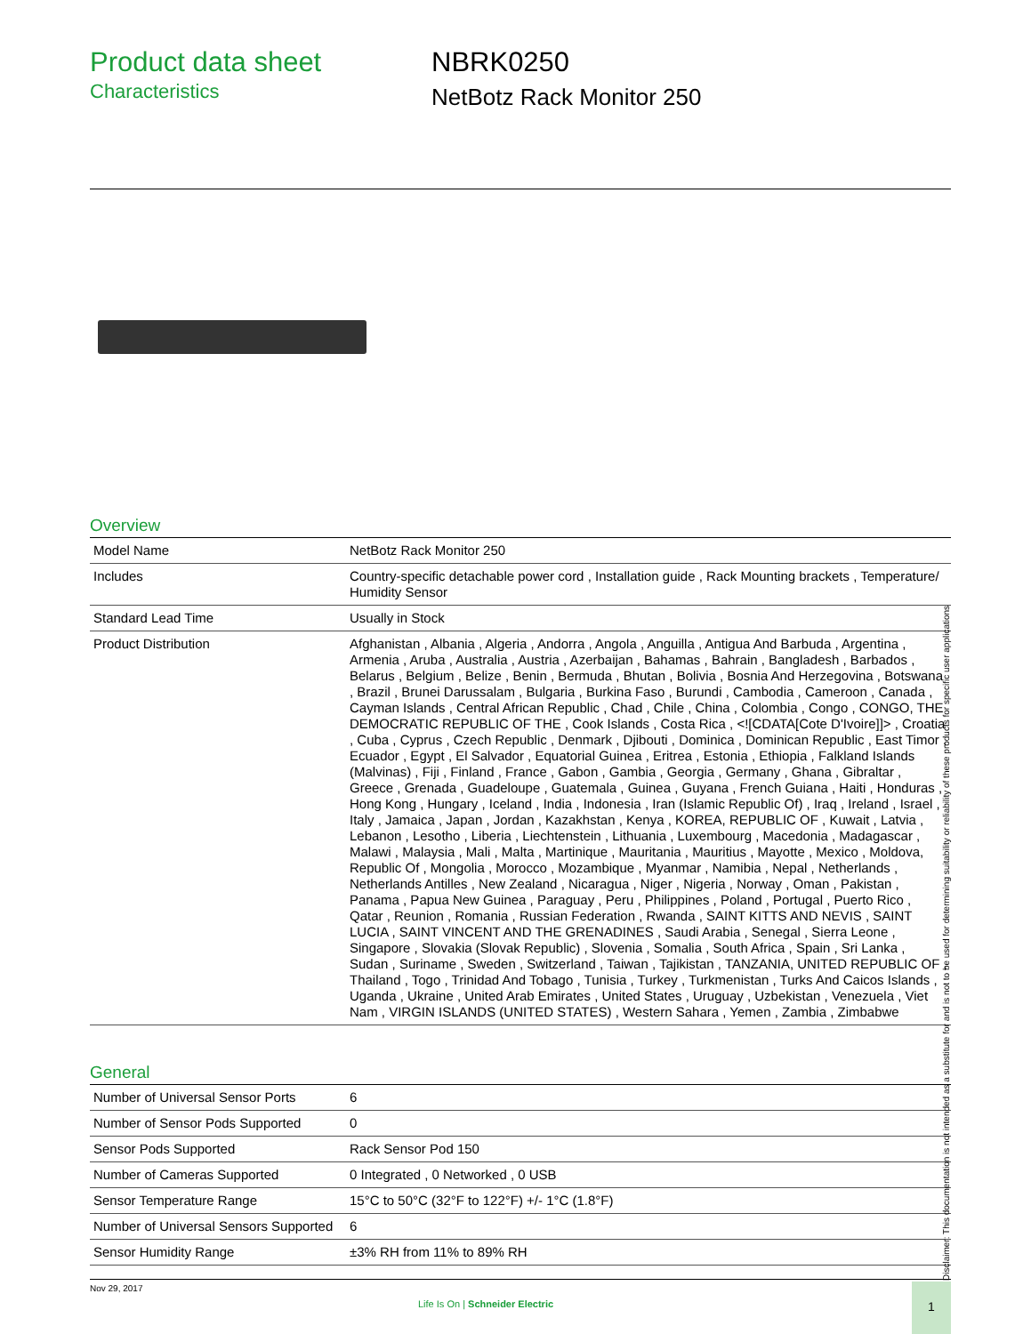Product data sheet
Characteristics
NBRK0250
NetBotz Rack Monitor 250
Overview
| Model Name | NetBotz Rack Monitor 250 |
| Includes | Country-specific detachable power cord , Installation guide , Rack Mounting brackets , Temperature/ Humidity Sensor |
| Standard Lead Time | Usually in Stock |
| Product Distribution | Afghanistan , Albania , Algeria , Andorra , Angola , Anguilla , Antigua And Barbuda , Argentina , Armenia , Aruba , Australia , Austria , Azerbaijan , Bahamas , Bahrain , Bangladesh , Barbados , Belarus , Belgium , Belize , Benin , Bermuda , Bhutan , Bolivia , Bosnia And Herzegovina , Botswana , Brazil , Brunei Darussalam , Bulgaria , Burkina Faso , Burundi , Cambodia , Cameroon , Canada , Cayman Islands , Central African Republic , Chad , Chile , China , Colombia , Congo , CONGO, THE DEMOCRATIC REPUBLIC OF THE , Cook Islands , Costa Rica , <![CDATA[Cote D'Ivoire]]> , Croatia , Cuba , Cyprus , Czech Republic , Denmark , Djibouti , Dominica , Dominican Republic , East Timor , Ecuador , Egypt , El Salvador , Equatorial Guinea , Eritrea , Estonia , Ethiopia , Falkland Islands (Malvinas) , Fiji , Finland , France , Gabon , Gambia , Georgia , Germany , Ghana , Gibraltar , Greece , Grenada , Guadeloupe , Guatemala , Guinea , Guyana , French Guiana , Haiti , Honduras , Hong Kong , Hungary , Iceland , India , Indonesia , Iran (Islamic Republic Of) , Iraq , Ireland , Israel , Italy , Jamaica , Japan , Jordan , Kazakhstan , Kenya , KOREA, REPUBLIC OF , Kuwait , Latvia , Lebanon , Lesotho , Liberia , Liechtenstein , Lithuania , Luxembourg , Macedonia , Madagascar , Malawi , Malaysia , Mali , Malta , Martinique , Mauritania , Mauritius , Mayotte , Mexico , Moldova, Republic Of , Mongolia , Morocco , Mozambique , Myanmar , Namibia , Nepal , Netherlands , Netherlands Antilles , New Zealand , Nicaragua , Niger , Nigeria , Norway , Oman , Pakistan , Panama , Papua New Guinea , Paraguay , Peru , Philippines , Poland , Portugal , Puerto Rico , Qatar , Reunion , Romania , Russian Federation , Rwanda , SAINT KITTS AND NEVIS , SAINT LUCIA , SAINT VINCENT AND THE GRENADINES , Saudi Arabia , Senegal , Sierra Leone , Singapore , Slovakia (Slovak Republic) , Slovenia , Somalia , South Africa , Spain , Sri Lanka , Sudan , Suriname , Sweden , Switzerland , Taiwan , Tajikistan , TANZANIA, UNITED REPUBLIC OF , Thailand , Togo , Trinidad And Tobago , Tunisia , Turkey , Turkmenistan , Turks And Caicos Islands , Uganda , Ukraine , United Arab Emirates , United States , Uruguay , Uzbekistan , Venezuela , Viet Nam , VIRGIN ISLANDS (UNITED STATES) , Western Sahara , Yemen , Zambia , Zimbabwe |
General
| Number of Universal Sensor Ports | 6 |
| Number of Sensor Pods Supported | 0 |
| Sensor Pods Supported | Rack Sensor Pod 150 |
| Number of Cameras Supported | 0 Integrated , 0 Networked , 0 USB |
| Sensor Temperature Range | 15°C to 50°C (32°F to 122°F) +/- 1°C (1.8°F) |
| Number of Universal Sensors Supported | 6 |
| Sensor Humidity Range | ±3% RH from 11% to 89% RH |
Disclaimer: This documentation is not intended as a substitute for and is not to be used for determining suitability or reliability of these products for specific user applications
Nov 29, 2017
Life Is On | Schneider Electric
1